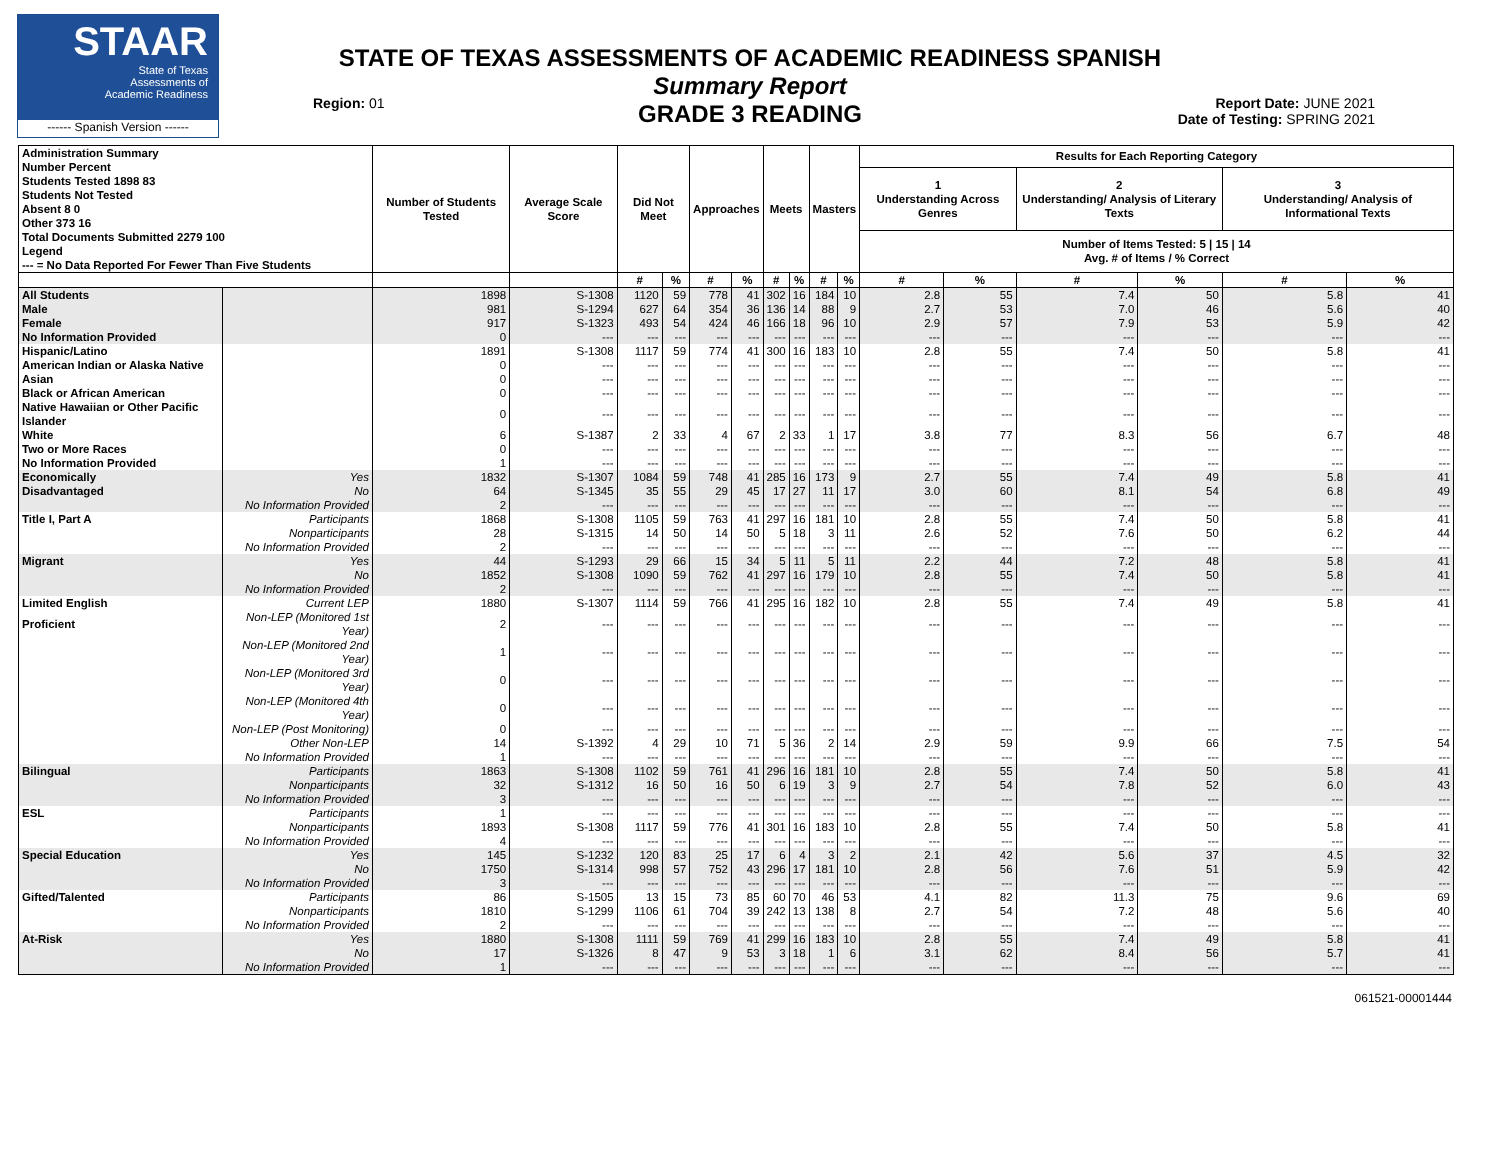STAAR
State of Texas
Assessments of
Academic Readiness
------ Spanish Version ------
Region: 01
STATE OF TEXAS ASSESSMENTS OF ACADEMIC READINESS SPANISH
Summary Report
GRADE 3 READING
Report Date: JUNE 2021
Date of Testing: SPRING 2021
| Administration Summary Number Percent Students Tested 1898 83 Students Not Tested Absent 8 0 Other 373 16 Total Documents Submitted 2279 100 Legend --- = No Data Reported For Fewer Than Five Students | | Number of Students Tested | Average Scale Score | Did Not Meet | | Approaches | | Meets | | Masters | | Results for Each Reporting Category | | | | | |
| --- | --- | --- | --- | --- | --- | --- | --- | --- | --- | --- | --- | --- | --- | --- | --- | --- | --- |
| | | | | | | | | | | | | 1 Understanding Across Genres | | 2 Understanding/ Analysis of Literary Texts | | 3 Understanding/ Analysis of Informational Texts | |
| | | | | | | | | | | | | Number of Items Tested: 5 / 15 / 14 Avg. # of Items / % Correct | | | | | |
| | | | | # | % | # | % | # | % | # | % | # | % | # | % | # | % |
| All Students | | 1898 | S-1308 | 1120 | 59 | 778 | 41 | 302 | 16 | 184 | 10 | 2.8 | 55 | 7.4 | 50 | 5.8 | 41 |
| Male | | 981 | S-1294 | 627 | 64 | 354 | 36 | 136 | 14 | 88 | 9 | 2.7 | 53 | 7.0 | 46 | 5.6 | 40 |
| Female | | 917 | S-1323 | 493 | 54 | 424 | 46 | 166 | 18 | 96 | 10 | 2.9 | 57 | 7.9 | 53 | 5.9 | 42 |
| No Information Provided | | 0 | --- | --- | --- | --- | --- | --- | --- | --- | --- | --- | --- | --- | --- | --- | --- |
| Hispanic/Latino | | 1891 | S-1308 | 1117 | 59 | 774 | 41 | 300 | 16 | 183 | 10 | 2.8 | 55 | 7.4 | 50 | 5.8 | 41 |
| American Indian or Alaska Native | | 0 | --- | --- | --- | --- | --- | --- | --- | --- | --- | --- | --- | --- | --- | --- | --- |
| Asian | | 0 | --- | --- | --- | --- | --- | --- | --- | --- | --- | --- | --- | --- | --- | --- | --- |
| Black or African American | | 0 | --- | --- | --- | --- | --- | --- | --- | --- | --- | --- | --- | --- | --- | --- | --- |
| Native Hawaiian or Other Pacific Islander | | 0 | --- | --- | --- | --- | --- | --- | --- | --- | --- | --- | --- | --- | --- | --- | --- |
| White | | 6 | S-1387 | 2 | 33 | 4 | 67 | 2 | 33 | 1 | 17 | 3.8 | 77 | 8.3 | 56 | 6.7 | 48 |
| Two or More Races | | 0 | --- | --- | --- | --- | --- | --- | --- | --- | --- | --- | --- | --- | --- | --- | --- |
| No Information Provided | | 1 | --- | --- | --- | --- | --- | --- | --- | --- | --- | --- | --- | --- | --- | --- | --- |
| Economically | Yes | 1832 | S-1307 | 1084 | 59 | 748 | 41 | 285 | 16 | 173 | 9 | 2.7 | 55 | 7.4 | 49 | 5.8 | 41 |
| Disadvantaged | No | 64 | S-1345 | 35 | 55 | 29 | 45 | 17 | 27 | 11 | 17 | 3.0 | 60 | 8.1 | 54 | 6.8 | 49 |
| | No Information Provided | 2 | --- | --- | --- | --- | --- | --- | --- | --- | --- | --- | --- | --- | --- | --- | --- |
| Title I, Part A | Participants | 1868 | S-1308 | 1105 | 59 | 763 | 41 | 297 | 16 | 181 | 10 | 2.8 | 55 | 7.4 | 50 | 5.8 | 41 |
| | Nonparticipants | 28 | S-1315 | 14 | 50 | 14 | 50 | 5 | 18 | 3 | 11 | 2.6 | 52 | 7.6 | 50 | 6.2 | 44 |
| | No Information Provided | 2 | --- | --- | --- | --- | --- | --- | --- | --- | --- | --- | --- | --- | --- | --- | --- |
| Migrant | Yes | 44 | S-1293 | 29 | 66 | 15 | 34 | 5 | 11 | 5 | 11 | 2.2 | 44 | 7.2 | 48 | 5.8 | 41 |
| | No | 1852 | S-1308 | 1090 | 59 | 762 | 41 | 297 | 16 | 179 | 10 | 2.8 | 55 | 7.4 | 50 | 5.8 | 41 |
| | No Information Provided | 2 | --- | --- | --- | --- | --- | --- | --- | --- | --- | --- | --- | --- | --- | --- | --- |
| Limited English | Current LEP | 1880 | S-1307 | 1114 | 59 | 766 | 41 | 295 | 16 | 182 | 10 | 2.8 | 55 | 7.4 | 49 | 5.8 | 41 |
| Proficient | Non-LEP (Monitored 1st Year) | 2 | --- | --- | --- | --- | --- | --- | --- | --- | --- | --- | --- | --- | --- | --- | --- |
| | Non-LEP (Monitored 2nd Year) | 1 | --- | --- | --- | --- | --- | --- | --- | --- | --- | --- | --- | --- | --- | --- | --- |
| | Non-LEP (Monitored 3rd Year) | 0 | --- | --- | --- | --- | --- | --- | --- | --- | --- | --- | --- | --- | --- | --- | --- |
| | Non-LEP (Monitored 4th Year) | 0 | --- | --- | --- | --- | --- | --- | --- | --- | --- | --- | --- | --- | --- | --- | --- |
| | Non-LEP (Post Monitoring) | 0 | --- | --- | --- | --- | --- | --- | --- | --- | --- | --- | --- | --- | --- | --- | --- |
| | Other Non-LEP | 14 | S-1392 | 4 | 29 | 10 | 71 | 5 | 36 | 2 | 14 | 2.9 | 59 | 9.9 | 66 | 7.5 | 54 |
| | No Information Provided | 1 | --- | --- | --- | --- | --- | --- | --- | --- | --- | --- | --- | --- | --- | --- | --- |
| Bilingual | Participants | 1863 | S-1308 | 1102 | 59 | 761 | 41 | 296 | 16 | 181 | 10 | 2.8 | 55 | 7.4 | 50 | 5.8 | 41 |
| | Nonparticipants | 32 | S-1312 | 16 | 50 | 16 | 50 | 6 | 19 | 3 | 9 | 2.7 | 54 | 7.8 | 52 | 6.0 | 43 |
| | No Information Provided | 3 | --- | --- | --- | --- | --- | --- | --- | --- | --- | --- | --- | --- | --- | --- | --- |
| ESL | Participants | 1 | --- | --- | --- | --- | --- | --- | --- | --- | --- | --- | --- | --- | --- | --- | --- |
| | Nonparticipants | 1893 | S-1308 | 1117 | 59 | 776 | 41 | 301 | 16 | 183 | 10 | 2.8 | 55 | 7.4 | 50 | 5.8 | 41 |
| | No Information Provided | 4 | --- | --- | --- | --- | --- | --- | --- | --- | --- | --- | --- | --- | --- | --- | --- |
| Special Education | Yes | 145 | S-1232 | 120 | 83 | 25 | 17 | 6 | 4 | 3 | 2 | 2.1 | 42 | 5.6 | 37 | 4.5 | 32 |
| | No | 1750 | S-1314 | 998 | 57 | 752 | 43 | 296 | 17 | 181 | 10 | 2.8 | 56 | 7.6 | 51 | 5.9 | 42 |
| | No Information Provided | 3 | --- | --- | --- | --- | --- | --- | --- | --- | --- | --- | --- | --- | --- | --- | --- |
| Gifted/Talented | Participants | 86 | S-1505 | 13 | 15 | 73 | 85 | 60 | 70 | 46 | 53 | 4.1 | 82 | 11.3 | 75 | 9.6 | 69 |
| | Nonparticipants | 1810 | S-1299 | 1106 | 61 | 704 | 39 | 242 | 13 | 138 | 8 | 2.7 | 54 | 7.2 | 48 | 5.6 | 40 |
| | No Information Provided | 2 | --- | --- | --- | --- | --- | --- | --- | --- | --- | --- | --- | --- | --- | --- | --- |
| At-Risk | Yes | 1880 | S-1308 | 1111 | 59 | 769 | 41 | 299 | 16 | 183 | 10 | 2.8 | 55 | 7.4 | 49 | 5.8 | 41 |
| | No | 17 | S-1326 | 8 | 47 | 9 | 53 | 3 | 18 | 1 | 6 | 3.1 | 62 | 8.4 | 56 | 5.7 | 41 |
| | No Information Provided | 1 | --- | --- | --- | --- | --- | --- | --- | --- | --- | --- | --- | --- | --- | --- | --- |
061521-00001444